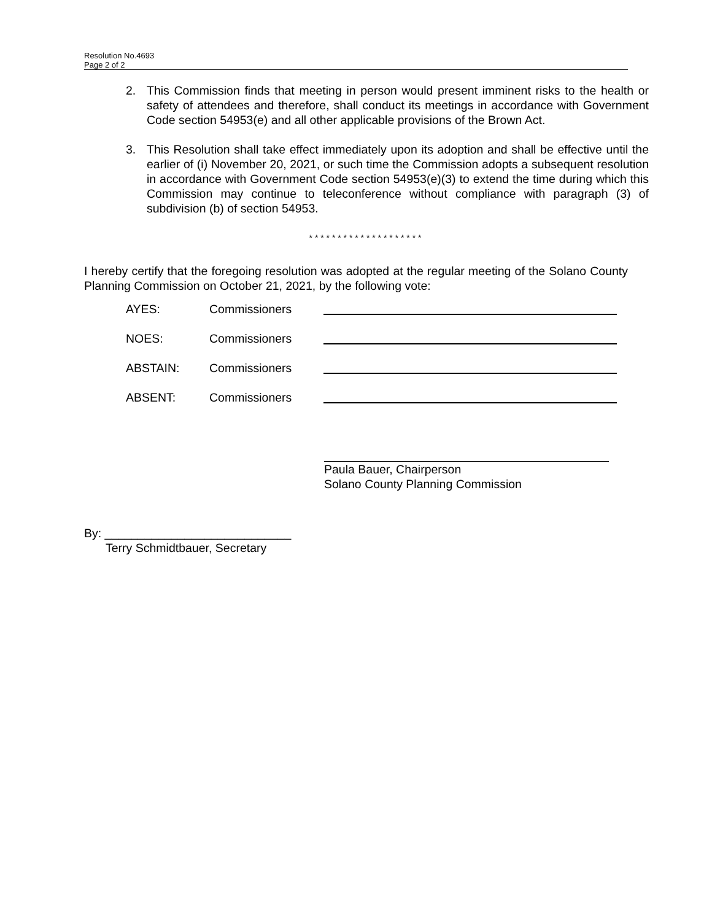Resolution No.4693
Page 2 of 2
2. This Commission finds that meeting in person would present imminent risks to the health or safety of attendees and therefore, shall conduct its meetings in accordance with Government Code section 54953(e) and all other applicable provisions of the Brown Act.
3. This Resolution shall take effect immediately upon its adoption and shall be effective until the earlier of (i) November 20, 2021, or such time the Commission adopts a subsequent resolution in accordance with Government Code section 54953(e)(3) to extend the time during which this Commission may continue to teleconference without compliance with paragraph (3) of subdivision (b) of section 54953.
* * * * * * * * * * * * * * * * * * * *
I hereby certify that the foregoing resolution was adopted at the regular meeting of the Solano County Planning Commission on October 21, 2021, by the following vote:
AYES: Commissioners
NOES: Commissioners
ABSTAIN: Commissioners
ABSENT: Commissioners
Paula Bauer, Chairperson
Solano County Planning Commission
By: ____________________________
Terry Schmidtbauer, Secretary